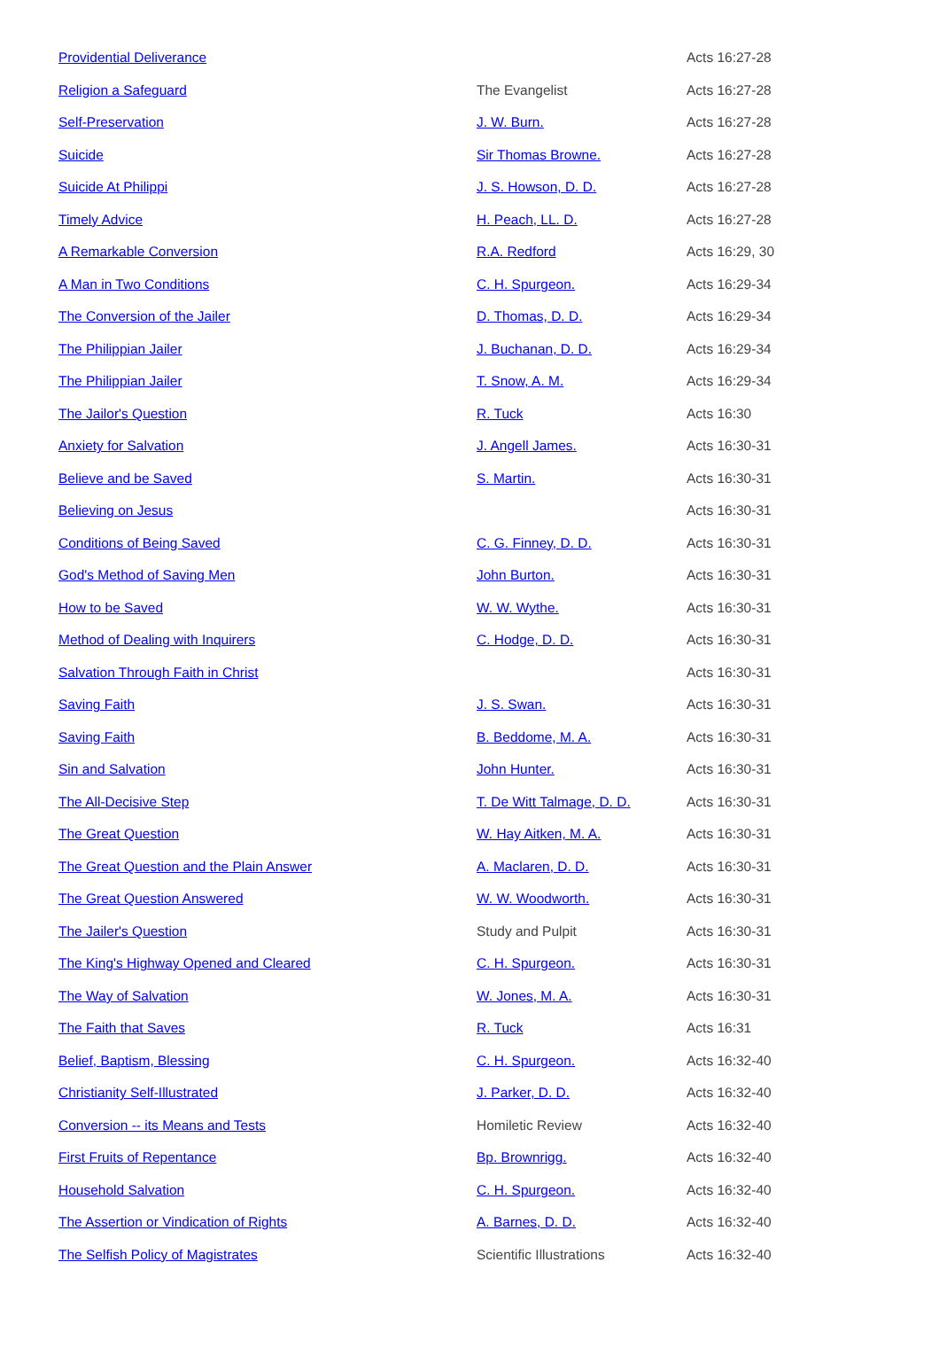| Providential Deliverance | | Acts 16:27-28 |
| Religion a Safeguard | The Evangelist | Acts 16:27-28 |
| Self-Preservation | J. W. Burn. | Acts 16:27-28 |
| Suicide | Sir Thomas Browne. | Acts 16:27-28 |
| Suicide At Philippi | J. S. Howson, D. D. | Acts 16:27-28 |
| Timely Advice | H. Peach, LL. D. | Acts 16:27-28 |
| A Remarkable Conversion | R.A. Redford | Acts 16:29, 30 |
| A Man in Two Conditions | C. H. Spurgeon. | Acts 16:29-34 |
| The Conversion of the Jailer | D. Thomas, D. D. | Acts 16:29-34 |
| The Philippian Jailer | J. Buchanan, D. D. | Acts 16:29-34 |
| The Philippian Jailer | T. Snow, A. M. | Acts 16:29-34 |
| The Jailor's Question | R. Tuck | Acts 16:30 |
| Anxiety for Salvation | J. Angell James. | Acts 16:30-31 |
| Believe and be Saved | S. Martin. | Acts 16:30-31 |
| Believing on Jesus | | Acts 16:30-31 |
| Conditions of Being Saved | C. G. Finney, D. D. | Acts 16:30-31 |
| God's Method of Saving Men | John Burton. | Acts 16:30-31 |
| How to be Saved | W. W. Wythe. | Acts 16:30-31 |
| Method of Dealing with Inquirers | C. Hodge, D. D. | Acts 16:30-31 |
| Salvation Through Faith in Christ | | Acts 16:30-31 |
| Saving Faith | J. S. Swan. | Acts 16:30-31 |
| Saving Faith | B. Beddome, M. A. | Acts 16:30-31 |
| Sin and Salvation | John Hunter. | Acts 16:30-31 |
| The All-Decisive Step | T. De Witt Talmage, D. D. | Acts 16:30-31 |
| The Great Question | W. Hay Aitken, M. A. | Acts 16:30-31 |
| The Great Question and the Plain Answer | A. Maclaren, D. D. | Acts 16:30-31 |
| The Great Question Answered | W. W. Woodworth. | Acts 16:30-31 |
| The Jailer's Question | Study and Pulpit | Acts 16:30-31 |
| The King's Highway Opened and Cleared | C. H. Spurgeon. | Acts 16:30-31 |
| The Way of Salvation | W. Jones, M. A. | Acts 16:30-31 |
| The Faith that Saves | R. Tuck | Acts 16:31 |
| Belief, Baptism, Blessing | C. H. Spurgeon. | Acts 16:32-40 |
| Christianity Self-Illustrated | J. Parker, D. D. | Acts 16:32-40 |
| Conversion -- its Means and Tests | Homiletic Review | Acts 16:32-40 |
| First Fruits of Repentance | Bp. Brownrigg. | Acts 16:32-40 |
| Household Salvation | C. H. Spurgeon. | Acts 16:32-40 |
| The Assertion or Vindication of Rights | A. Barnes, D. D. | Acts 16:32-40 |
| The Selfish Policy of Magistrates | Scientific Illustrations | Acts 16:32-40 |